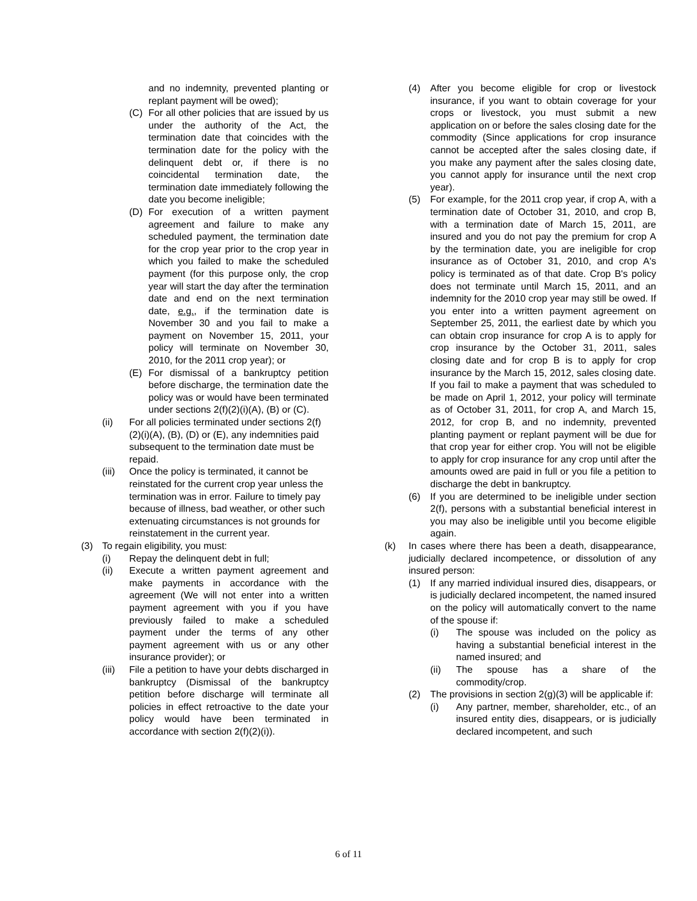and no indemnity, prevented planting or replant payment will be owed);
(C) For all other policies that are issued by us under the authority of the Act, the termination date that coincides with the termination date for the policy with the delinquent debt or, if there is no coincidental termination date, the termination date immediately following the date you become ineligible;
(D) For execution of a written payment agreement and failure to make any scheduled payment, the termination date for the crop year prior to the crop year in which you failed to make the scheduled payment (for this purpose only, the crop year will start the day after the termination date and end on the next termination date, e.g., if the termination date is November 30 and you fail to make a payment on November 15, 2011, your policy will terminate on November 30, 2010, for the 2011 crop year); or
(E) For dismissal of a bankruptcy petition before discharge, the termination date the policy was or would have been terminated under sections 2(f)(2)(i)(A), (B) or (C).
(ii) For all policies terminated under sections 2(f)(2)(i)(A), (B), (D) or (E), any indemnities paid subsequent to the termination date must be repaid.
(iii) Once the policy is terminated, it cannot be reinstated for the current crop year unless the termination was in error. Failure to timely pay because of illness, bad weather, or other such extenuating circumstances is not grounds for reinstatement in the current year.
(3) To regain eligibility, you must:
(i) Repay the delinquent debt in full;
(ii) Execute a written payment agreement and make payments in accordance with the agreement (We will not enter into a written payment agreement with you if you have previously failed to make a scheduled payment under the terms of any other payment agreement with us or any other insurance provider); or
(iii) File a petition to have your debts discharged in bankruptcy (Dismissal of the bankruptcy petition before discharge will terminate all policies in effect retroactive to the date your policy would have been terminated in accordance with section 2(f)(2)(i)).
(4) After you become eligible for crop or livestock insurance, if you want to obtain coverage for your crops or livestock, you must submit a new application on or before the sales closing date for the commodity (Since applications for crop insurance cannot be accepted after the sales closing date, if you make any payment after the sales closing date, you cannot apply for insurance until the next crop year).
(5) For example, for the 2011 crop year, if crop A, with a termination date of October 31, 2010, and crop B, with a termination date of March 15, 2011, are insured and you do not pay the premium for crop A by the termination date, you are ineligible for crop insurance as of October 31, 2010, and crop A's policy is terminated as of that date. Crop B's policy does not terminate until March 15, 2011, and an indemnity for the 2010 crop year may still be owed. If you enter into a written payment agreement on September 25, 2011, the earliest date by which you can obtain crop insurance for crop A is to apply for crop insurance by the October 31, 2011, sales closing date and for crop B is to apply for crop insurance by the March 15, 2012, sales closing date. If you fail to make a payment that was scheduled to be made on April 1, 2012, your policy will terminate as of October 31, 2011, for crop A, and March 15, 2012, for crop B, and no indemnity, prevented planting payment or replant payment will be due for that crop year for either crop. You will not be eligible to apply for crop insurance for any crop until after the amounts owed are paid in full or you file a petition to discharge the debt in bankruptcy.
(6) If you are determined to be ineligible under section 2(f), persons with a substantial beneficial interest in you may also be ineligible until you become eligible again.
(k) In cases where there has been a death, disappearance, judicially declared incompetence, or dissolution of any insured person:
(1) If any married individual insured dies, disappears, or is judicially declared incompetent, the named insured on the policy will automatically convert to the name of the spouse if:
(i) The spouse was included on the policy as having a substantial beneficial interest in the named insured; and
(ii) The spouse has a share of the commodity/crop.
(2) The provisions in section 2(g)(3) will be applicable if:
(i) Any partner, member, shareholder, etc., of an insured entity dies, disappears, or is judicially declared incompetent, and such
6 of 11